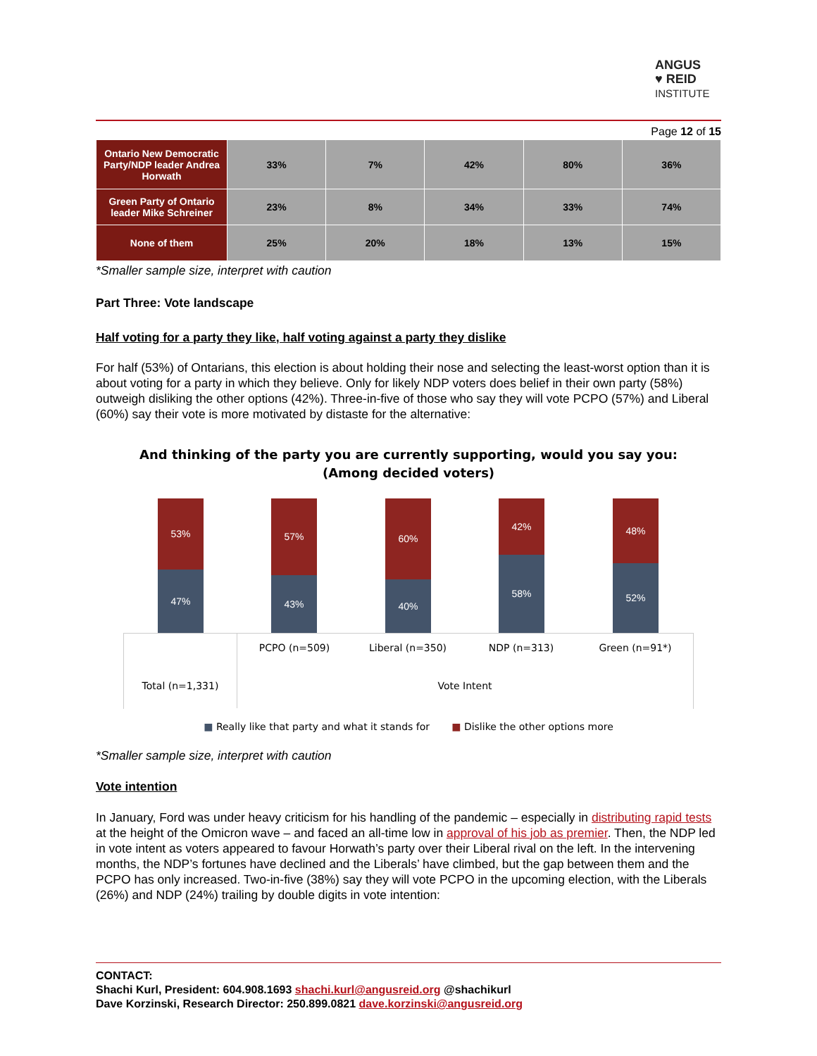ANGUS
♥ REID
INSTITUTE
Page 12 of 15
| Ontario New Democratic Party/NDP leader Andrea Horwath | 33% | 7% | 42% | 80% | 36% |
| Green Party of Ontario leader Mike Schreiner | 23% | 8% | 34% | 33% | 74% |
| None of them | 25% | 20% | 18% | 13% | 15% |
*Smaller sample size, interpret with caution
Part Three: Vote landscape
Half voting for a party they like, half voting against a party they dislike
For half (53%) of Ontarians, this election is about holding their nose and selecting the least-worst option than it is about voting for a party in which they believe. Only for likely NDP voters does belief in their own party (58%) outweigh disliking the other options (42%). Three-in-five of those who say they will vote PCPO (57%) and Liberal (60%) say their vote is more motivated by distaste for the alternative:
And thinking of the party you are currently supporting, would you say you:
(Among decided voters)
53%
47%
57%
43%
60%
40%
42%
58%
48%
52%
PCPO (n=509)
Liberal (n=350)
NDP (n=313) Green (n=91*)
Total (n=1,331)
Vote Intent
■ Really like that party and what it stands for ■ Dislike the other options more
*Smaller sample size, interpret with caution
Vote intention
In January, Ford was under heavy criticism for his handling of the pandemic – especially in distributing rapid tests at the height of the Omicron wave – and faced an all-time low in approval of his job as premier. Then, the NDP led in vote intent as voters appeared to favour Horwath’s party over their Liberal rival on the left. In the intervening months, the NDP’s fortunes have declined and the Liberals’ have climbed, but the gap between them and the PCPO has only increased. Two-in-five (38%) say they will vote PCPO in the upcoming election, with the Liberals (26%) and NDP (24%) trailing by double digits in vote intention:
CONTACT:
Shachi Kurl, President: 604.908.1693 shachi.kurl@angusreid.org @shachikurl
Dave Korzinski, Research Director: 250.899.0821 dave.korzinski@angusreid.org